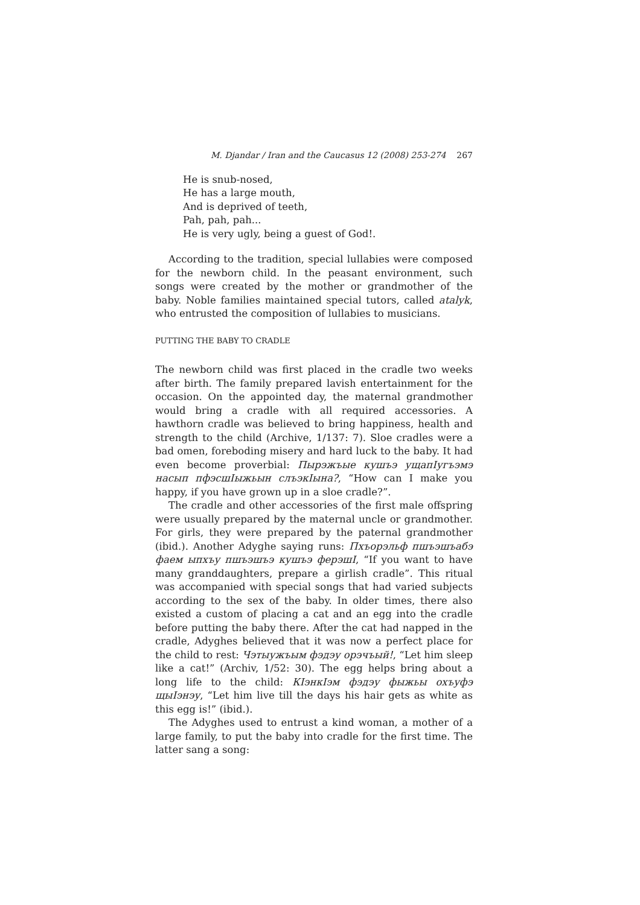M. Djandar / Iran and the Caucasus 12 (2008) 253-274 267
He is snub-nosed,
He has a large mouth,
And is deprived of teeth,
Pah, pah, pah...
He is very ugly, being a guest of God!.
According to the tradition, special lullabies were composed for the newborn child. In the peasant environment, such songs were created by the mother or grandmother of the baby. Noble families maintained special tutors, called atalyk, who entrusted the composition of lullabies to musicians.
PUTTING THE BABY TO CRADLE
The newborn child was first placed in the cradle two weeks after birth. The family prepared lavish entertainment for the occasion. On the appointed day, the maternal grandmother would bring a cradle with all required accessories. A hawthorn cradle was believed to bring happiness, health and strength to the child (Archive, 1/137: 7). Sloe cradles were a bad omen, foreboding misery and hard luck to the baby. It had even become proverbial: Пырэжъые кушъэ ущапIугъэмэ насып пфэсшIыжьын слъэкIына?, “How can I make you happy, if you have grown up in a sloe cradle?”.
The cradle and other accessories of the first male offspring were usually prepared by the maternal uncle or grandmother. For girls, they were prepared by the paternal grandmother (ibid.). Another Adyghe saying runs: Пхъорэльф пшъэшъабэ фаем ыпхъу пшъэшъэ кушъэ ферэшI, “If you want to have many granddaughters, prepare a girlish cradle”. This ritual was accompanied with special songs that had varied subjects according to the sex of the baby. In older times, there also existed a custom of placing a cat and an egg into the cradle before putting the baby there. After the cat had napped in the cradle, Adyghes believed that it was now a perfect place for the child to rest: Чэтыужъым фэдэу орэчъый!, “Let him sleep like a cat!” (Archiv, 1/52: 30). The egg helps bring about a long life to the child: КIэнкIэм фэдэу фыжьы охъуфэ щыIэнэу, “Let him live till the days his hair gets as white as this egg is!” (ibid.).
The Adyghes used to entrust a kind woman, a mother of a large family, to put the baby into cradle for the first time. The latter sang a song: